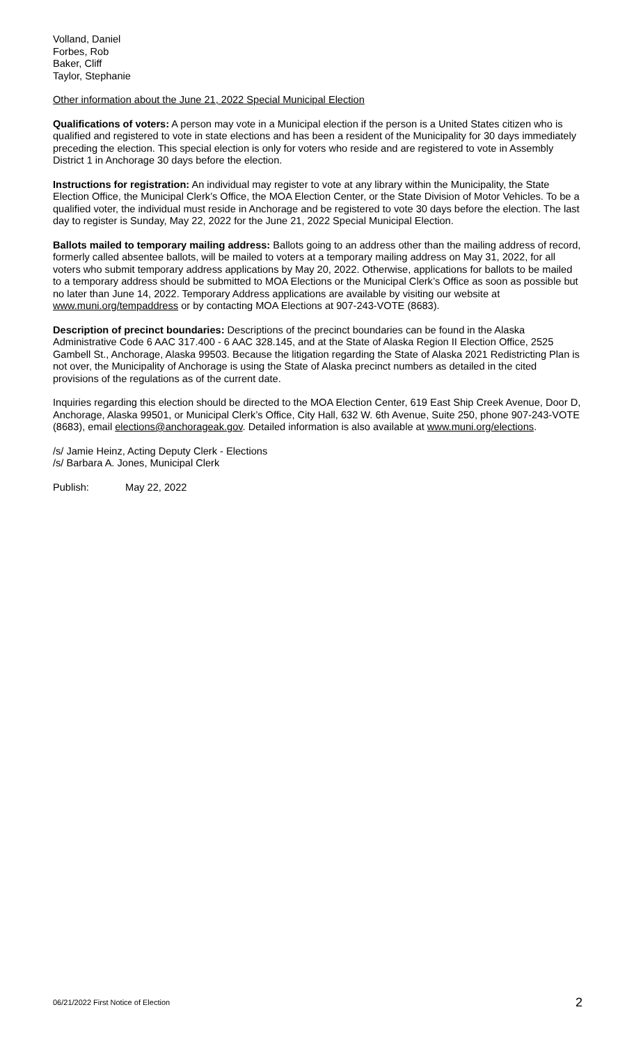Volland, Daniel
Forbes, Rob
Baker, Cliff
Taylor, Stephanie
Other information about the June 21, 2022 Special Municipal Election
Qualifications of voters: A person may vote in a Municipal election if the person is a United States citizen who is qualified and registered to vote in state elections and has been a resident of the Municipality for 30 days immediately preceding the election. This special election is only for voters who reside and are registered to vote in Assembly District 1 in Anchorage 30 days before the election.
Instructions for registration: An individual may register to vote at any library within the Municipality, the State Election Office, the Municipal Clerk’s Office, the MOA Election Center, or the State Division of Motor Vehicles. To be a qualified voter, the individual must reside in Anchorage and be registered to vote 30 days before the election. The last day to register is Sunday, May 22, 2022 for the June 21, 2022 Special Municipal Election.
Ballots mailed to temporary mailing address: Ballots going to an address other than the mailing address of record, formerly called absentee ballots, will be mailed to voters at a temporary mailing address on May 31, 2022, for all voters who submit temporary address applications by May 20, 2022. Otherwise, applications for ballots to be mailed to a temporary address should be submitted to MOA Elections or the Municipal Clerk’s Office as soon as possible but no later than June 14, 2022. Temporary Address applications are available by visiting our website at www.muni.org/tempaddress or by contacting MOA Elections at 907-243-VOTE (8683).
Description of precinct boundaries: Descriptions of the precinct boundaries can be found in the Alaska Administrative Code 6 AAC 317.400 - 6 AAC 328.145, and at the State of Alaska Region II Election Office, 2525 Gambell St., Anchorage, Alaska 99503. Because the litigation regarding the State of Alaska 2021 Redistricting Plan is not over, the Municipality of Anchorage is using the State of Alaska precinct numbers as detailed in the cited provisions of the regulations as of the current date.
Inquiries regarding this election should be directed to the MOA Election Center, 619 East Ship Creek Avenue, Door D, Anchorage, Alaska 99501, or Municipal Clerk’s Office, City Hall, 632 W. 6th Avenue, Suite 250, phone 907-243-VOTE (8683), email elections@anchorageak.gov. Detailed information is also available at www.muni.org/elections.
/s/ Jamie Heinz, Acting Deputy Clerk - Elections
/s/ Barbara A. Jones, Municipal Clerk
Publish: May 22, 2022
06/21/2022 First Notice of Election 2